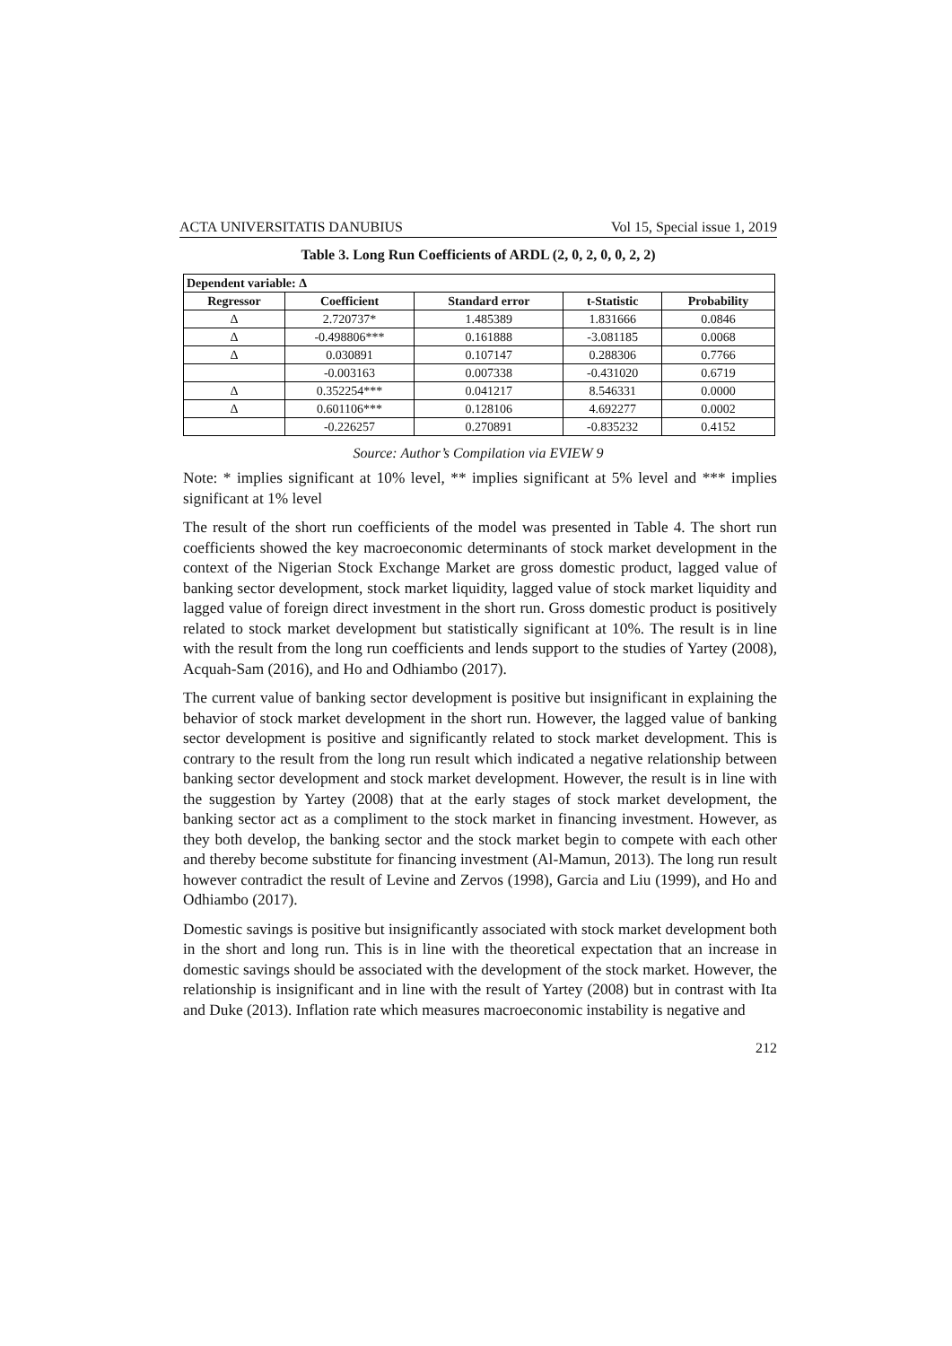ACTA UNIVERSITATIS DANUBIUS Vol 15, Special issue 1, 2019
Table 3. Long Run Coefficients of ARDL (2, 0, 2, 0, 0, 2, 2)
| Dependent variable: Δ | | | | |
| --- | --- | --- | --- | --- |
| Regressor | Coefficient | Standard error | t-Statistic | Probability |
| Δ | 2.720737* | 1.485389 | 1.831666 | 0.0846 |
| Δ | -0.498806*** | 0.161888 | -3.081185 | 0.0068 |
| Δ | 0.030891 | 0.107147 | 0.288306 | 0.7766 |
| | -0.003163 | 0.007338 | -0.431020 | 0.6719 |
| Δ | 0.352254*** | 0.041217 | 8.546331 | 0.0000 |
| Δ | 0.601106*** | 0.128106 | 4.692277 | 0.0002 |
| | -0.226257 | 0.270891 | -0.835232 | 0.4152 |
Source: Author’s Compilation via EVIEW 9
Note: * implies significant at 10% level, ** implies significant at 5% level and *** implies significant at 1% level
The result of the short run coefficients of the model was presented in Table 4. The short run coefficients showed the key macroeconomic determinants of stock market development in the context of the Nigerian Stock Exchange Market are gross domestic product, lagged value of banking sector development, stock market liquidity, lagged value of stock market liquidity and lagged value of foreign direct investment in the short run. Gross domestic product is positively related to stock market development but statistically significant at 10%. The result is in line with the result from the long run coefficients and lends support to the studies of Yartey (2008), Acquah-Sam (2016), and Ho and Odhiambo (2017).
The current value of banking sector development is positive but insignificant in explaining the behavior of stock market development in the short run. However, the lagged value of banking sector development is positive and significantly related to stock market development. This is contrary to the result from the long run result which indicated a negative relationship between banking sector development and stock market development. However, the result is in line with the suggestion by Yartey (2008) that at the early stages of stock market development, the banking sector act as a compliment to the stock market in financing investment. However, as they both develop, the banking sector and the stock market begin to compete with each other and thereby become substitute for financing investment (Al-Mamun, 2013). The long run result however contradict the result of Levine and Zervos (1998), Garcia and Liu (1999), and Ho and Odhiambo (2017).
Domestic savings is positive but insignificantly associated with stock market development both in the short and long run. This is in line with the theoretical expectation that an increase in domestic savings should be associated with the development of the stock market. However, the relationship is insignificant and in line with the result of Yartey (2008) but in contrast with Ita and Duke (2013). Inflation rate which measures macroeconomic instability is negative and
212